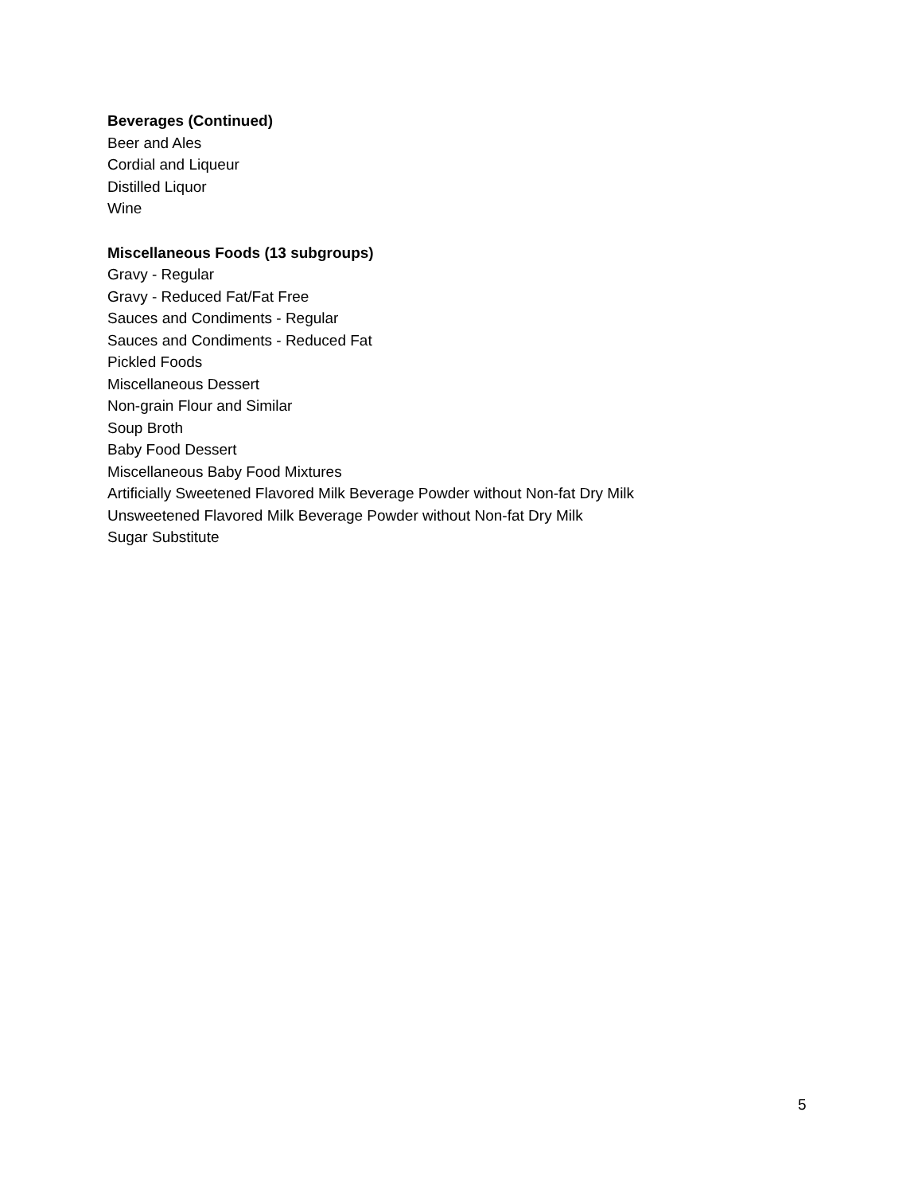Beverages (Continued)
Beer and Ales
Cordial and Liqueur
Distilled Liquor
Wine
Miscellaneous Foods (13 subgroups)
Gravy - Regular
Gravy - Reduced Fat/Fat Free
Sauces and Condiments - Regular
Sauces and Condiments - Reduced Fat
Pickled Foods
Miscellaneous Dessert
Non-grain Flour and Similar
Soup Broth
Baby Food Dessert
Miscellaneous Baby Food Mixtures
Artificially Sweetened Flavored Milk Beverage Powder without Non-fat Dry Milk
Unsweetened Flavored Milk Beverage Powder without Non-fat Dry Milk
Sugar Substitute
5